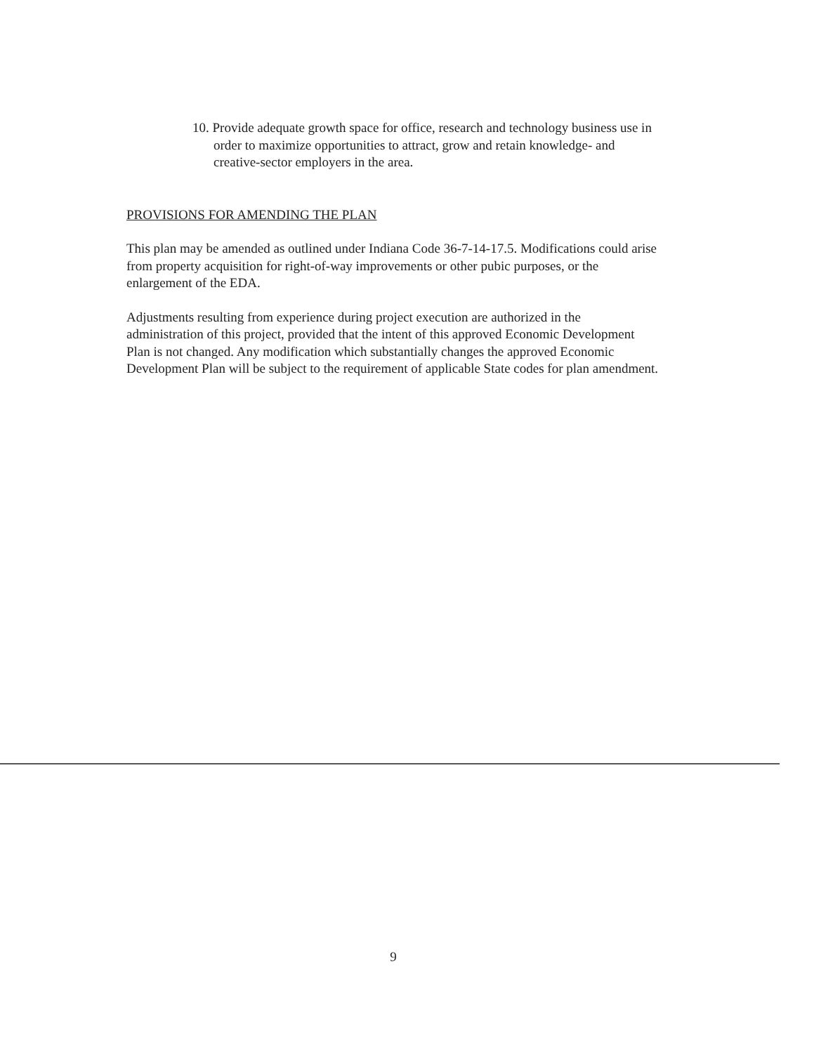10. Provide adequate growth space for office, research and technology business use in order to maximize opportunities to attract, grow and retain knowledge- and creative-sector employers in the area.
PROVISIONS FOR AMENDING THE PLAN
This plan may be amended as outlined under Indiana Code 36-7-14-17.5. Modifications could arise from property acquisition for right-of-way improvements or other pubic purposes, or the enlargement of the EDA.
Adjustments resulting from experience during project execution are authorized in the administration of this project, provided that the intent of this approved Economic Development Plan is not changed. Any modification which substantially changes the approved Economic Development Plan will be subject to the requirement of applicable State codes for plan amendment.
9